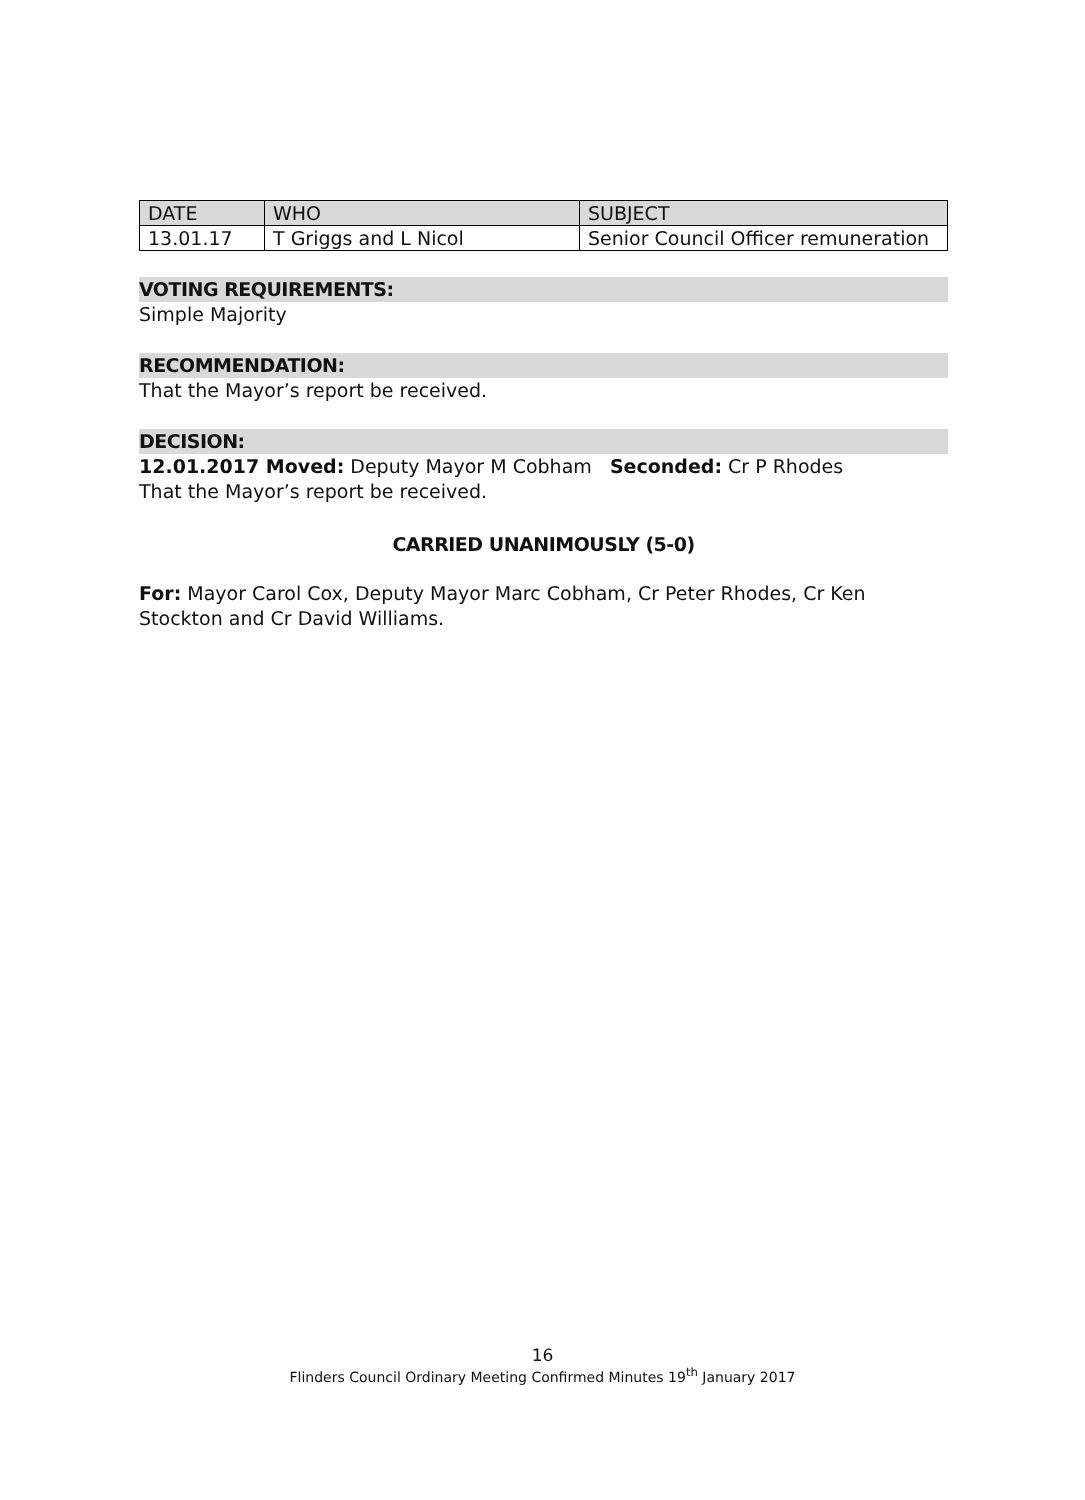| DATE | WHO | SUBJECT |
| --- | --- | --- |
| 13.01.17 | T Griggs and L Nicol | Senior Council Officer remuneration |
VOTING REQUIREMENTS:
Simple Majority
RECOMMENDATION:
That the Mayor’s report be received.
DECISION:
12.01.2017 Moved: Deputy Mayor M Cobham Seconded: Cr P Rhodes
That the Mayor’s report be received.
CARRIED UNANIMOUSLY (5-0)
For: Mayor Carol Cox, Deputy Mayor Marc Cobham, Cr Peter Rhodes, Cr Ken Stockton and Cr David Williams.
16
Flinders Council Ordinary Meeting Confirmed Minutes 19<sup>th</sup> January 2017